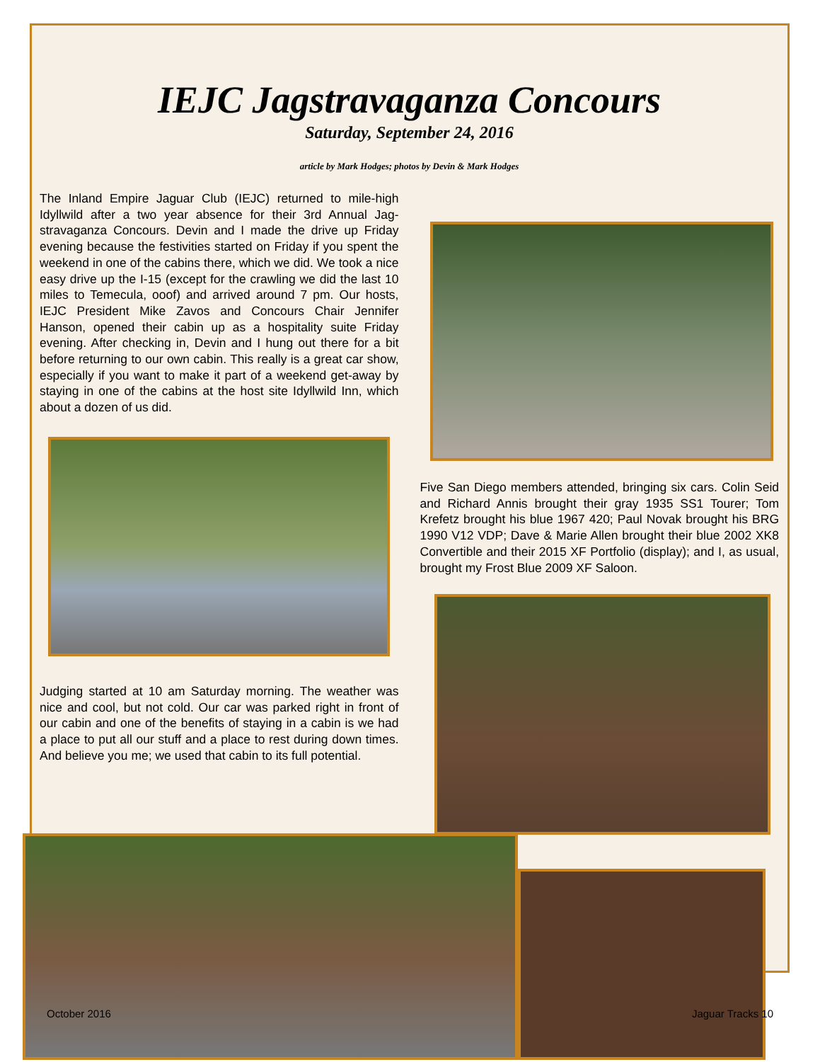IEJC Jagstravaganza Concours
Saturday, September 24, 2016
article by Mark Hodges; photos by Devin & Mark Hodges
The Inland Empire Jaguar Club (IEJC) returned to mile-high Idyllwild after a two year absence for their 3rd Annual Jag-stravaganza Concours. Devin and I made the drive up Friday evening because the festivities started on Friday if you spent the weekend in one of the cabins there, which we did. We took a nice easy drive up the I-15 (except for the crawling we did the last 10 miles to Temecula, ooof) and arrived around 7 pm. Our hosts, IEJC President Mike Zavos and Concours Chair Jennifer Hanson, opened their cabin up as a hospitality suite Friday evening. After checking in, Devin and I hung out there for a bit before returning to our own cabin. This really is a great car show, especially if you want to make it part of a weekend get-away by staying in one of the cabins at the host site Idyllwild Inn, which about a dozen of us did.
Judging started at 10 am Saturday morning. The weather was nice and cool, but not cold. Our car was parked right in front of our cabin and one of the benefits of staying in a cabin is we had a place to put all our stuff and a place to rest during down times. And believe you me; we used that cabin to its full potential.
Five San Diego members attended, bringing six cars. Colin Seid and Richard Annis brought their gray 1935 SS1 Tourer; Tom Krefetz brought his blue 1967 420; Paul Novak brought his BRG 1990 V12 VDP; Dave & Marie Allen brought their blue 2002 XK8 Convertible and their 2015 XF Portfolio (display); and I, as usual, brought my Frost Blue 2009 XF Saloon.
October 2016 Jaguar Tracks 10